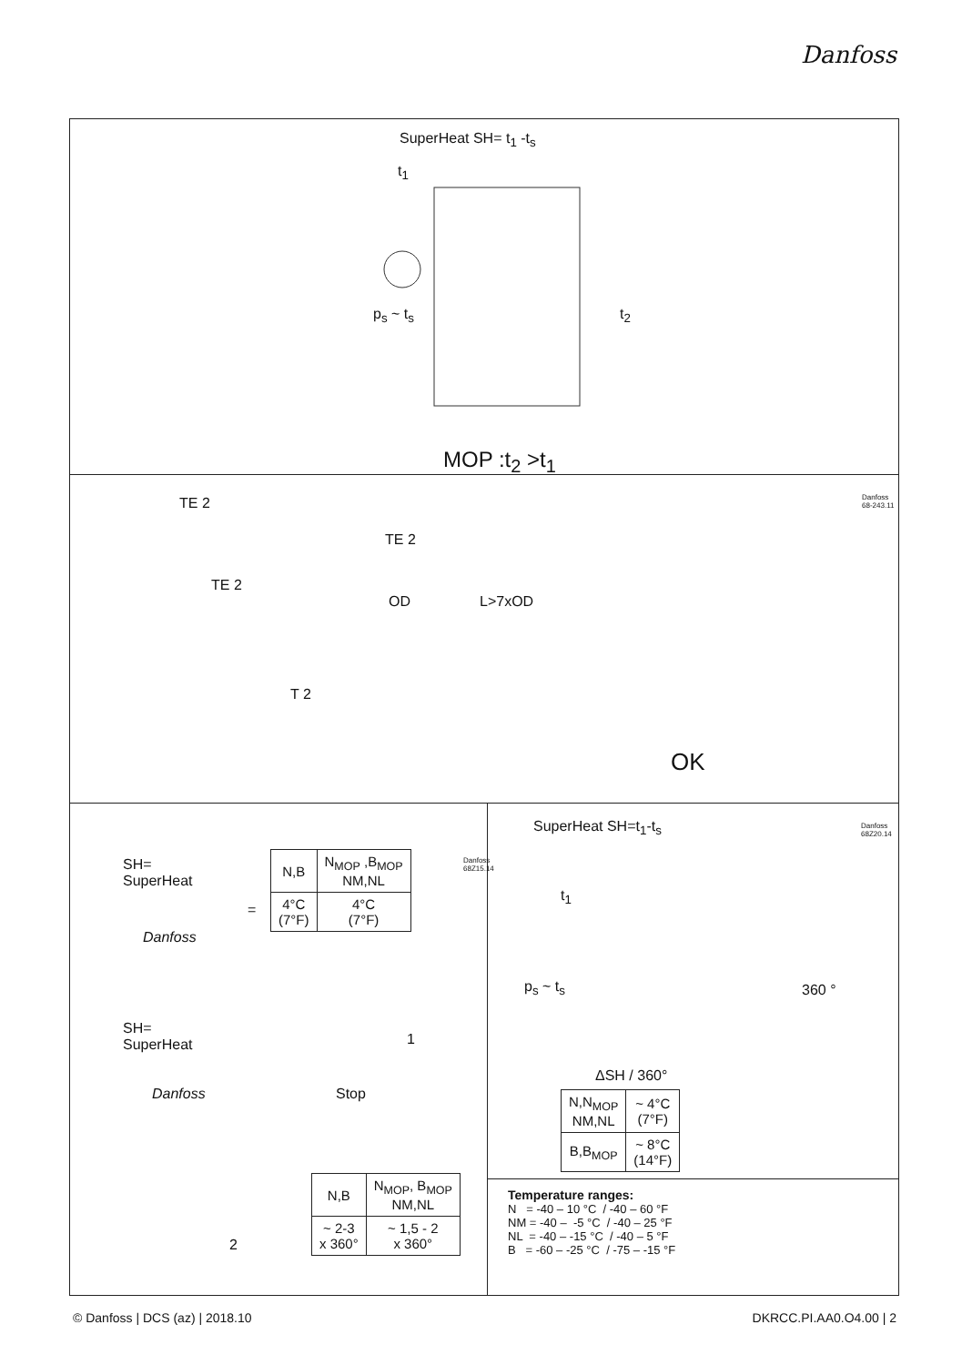Danfoss
SuperHeat SH= t<sub>1</sub> -t<sub>s</sub>
t<sub>1</sub>
p<sub>s</sub> ~ t<sub>s</sub> t<sub>2</sub>
MOP :t<sub>2</sub> >t<sub>1</sub>
TE 2
TE 2
TE 2
OD L>7xOD
T 2
OK
Danfoss 68-243.11
SH=
SuperHeat
Danfoss
=
| N,B | N<sub>MOP</sub> ,B<sub>MOP</sub> NM,NL |
| 4°C (7°F) | 4°C (7°F) |
Danfoss 68Z15.14
SH=
SuperHeat
Danfoss
1
Stop
| N,B | N<sub>MOP</sub>, B<sub>MOP</sub> NM,NL |
| ~ 2-3 x 360° | ~ 1,5 - 2 x 360° |
2
SuperHeat SH=t<sub>1</sub>-t<sub>s</sub> Danfoss 68Z20.14
t<sub>1</sub>
p<sub>s</sub> ~ t<sub>s</sub> 360 °
ΔSH / 360°
| N,N<sub>MOP</sub> NM,NL | ~ 4°C (7°F) |
| B,B<sub>MOP</sub> | ~ 8°C (14°F) |
Temperature ranges:
N = -40 – 10 °C / -40 – 60 °F
NM = -40 – -5 °C / -40 – 25 °F
NL = -40 – -15 °C / -40 – 5 °F
B = -60 – -25 °C / -75 – -15 °F
© Danfoss | DCS (az) | 2018.10 DKRCC.PI.AA0.O4.00 | 2